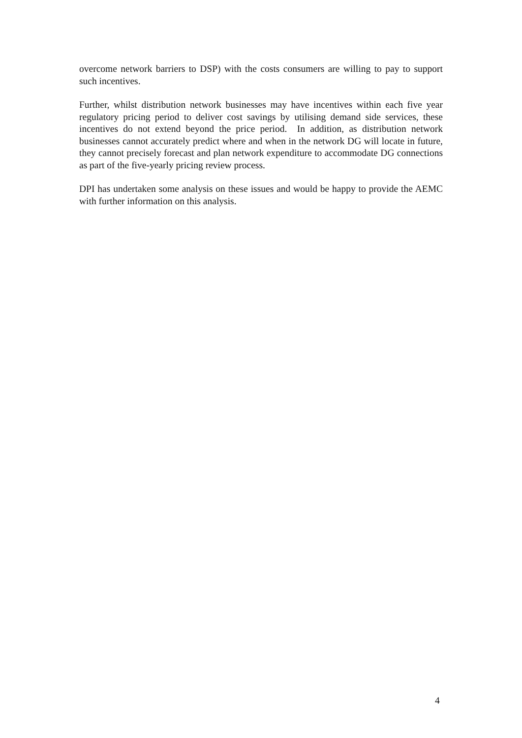overcome network barriers to DSP) with the costs consumers are willing to pay to support such incentives.
Further, whilst distribution network businesses may have incentives within each five year regulatory pricing period to deliver cost savings by utilising demand side services, these incentives do not extend beyond the price period. In addition, as distribution network businesses cannot accurately predict where and when in the network DG will locate in future, they cannot precisely forecast and plan network expenditure to accommodate DG connections as part of the five-yearly pricing review process.
DPI has undertaken some analysis on these issues and would be happy to provide the AEMC with further information on this analysis.
4